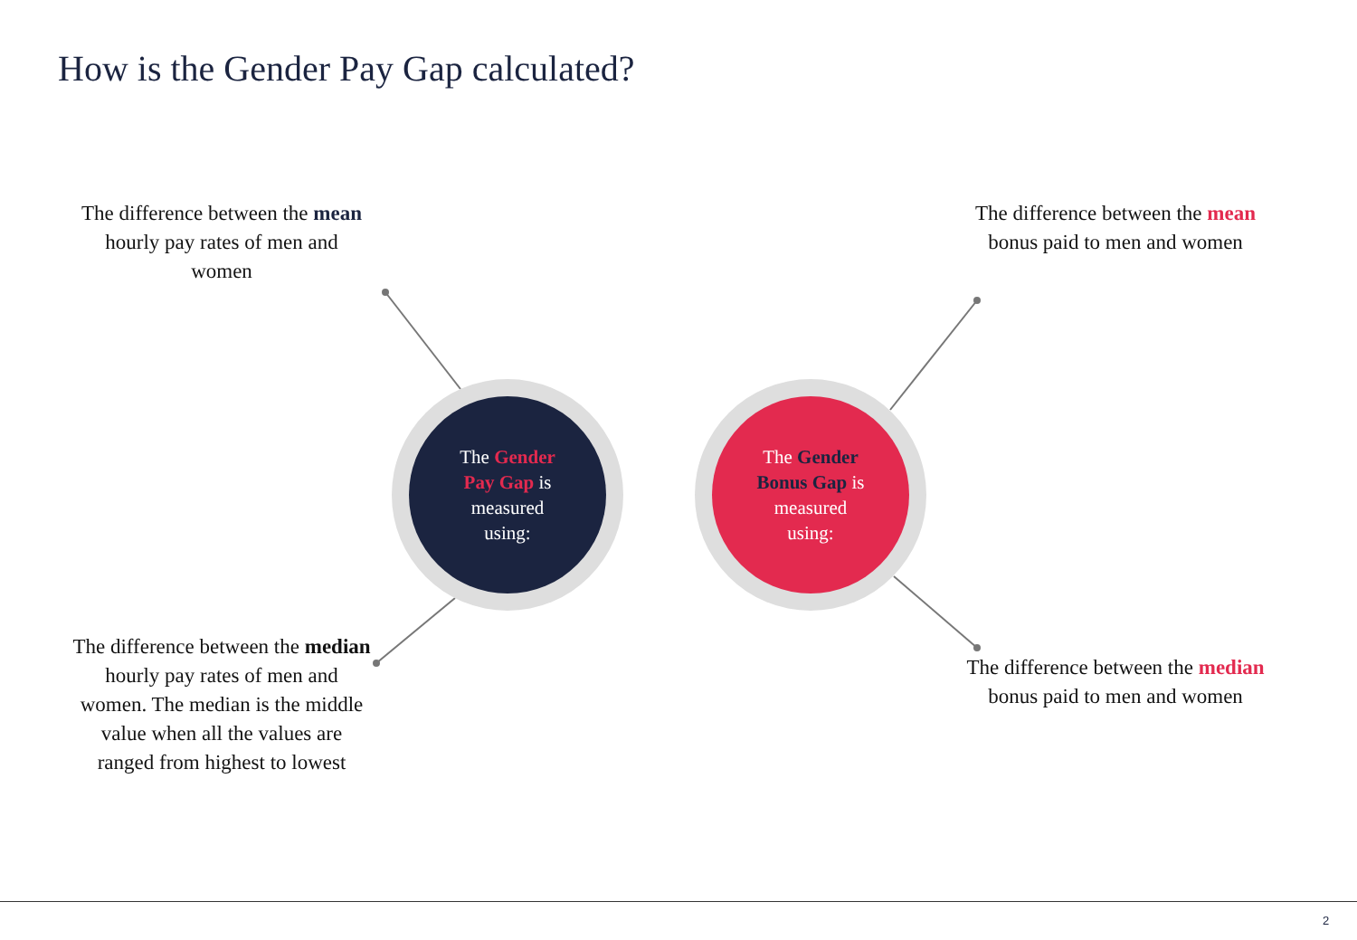How is the Gender Pay Gap calculated?
The difference between the mean hourly pay rates of men and women
The Gender
Pay Gap is
measured
using:
The Gender
Bonus Gap is
measured
using:
The difference between the mean bonus paid to men and women
The difference between the median hourly pay rates of men and women. The median is the middle value when all the values are ranged from highest to lowest
The difference between the median bonus paid to men and women
2